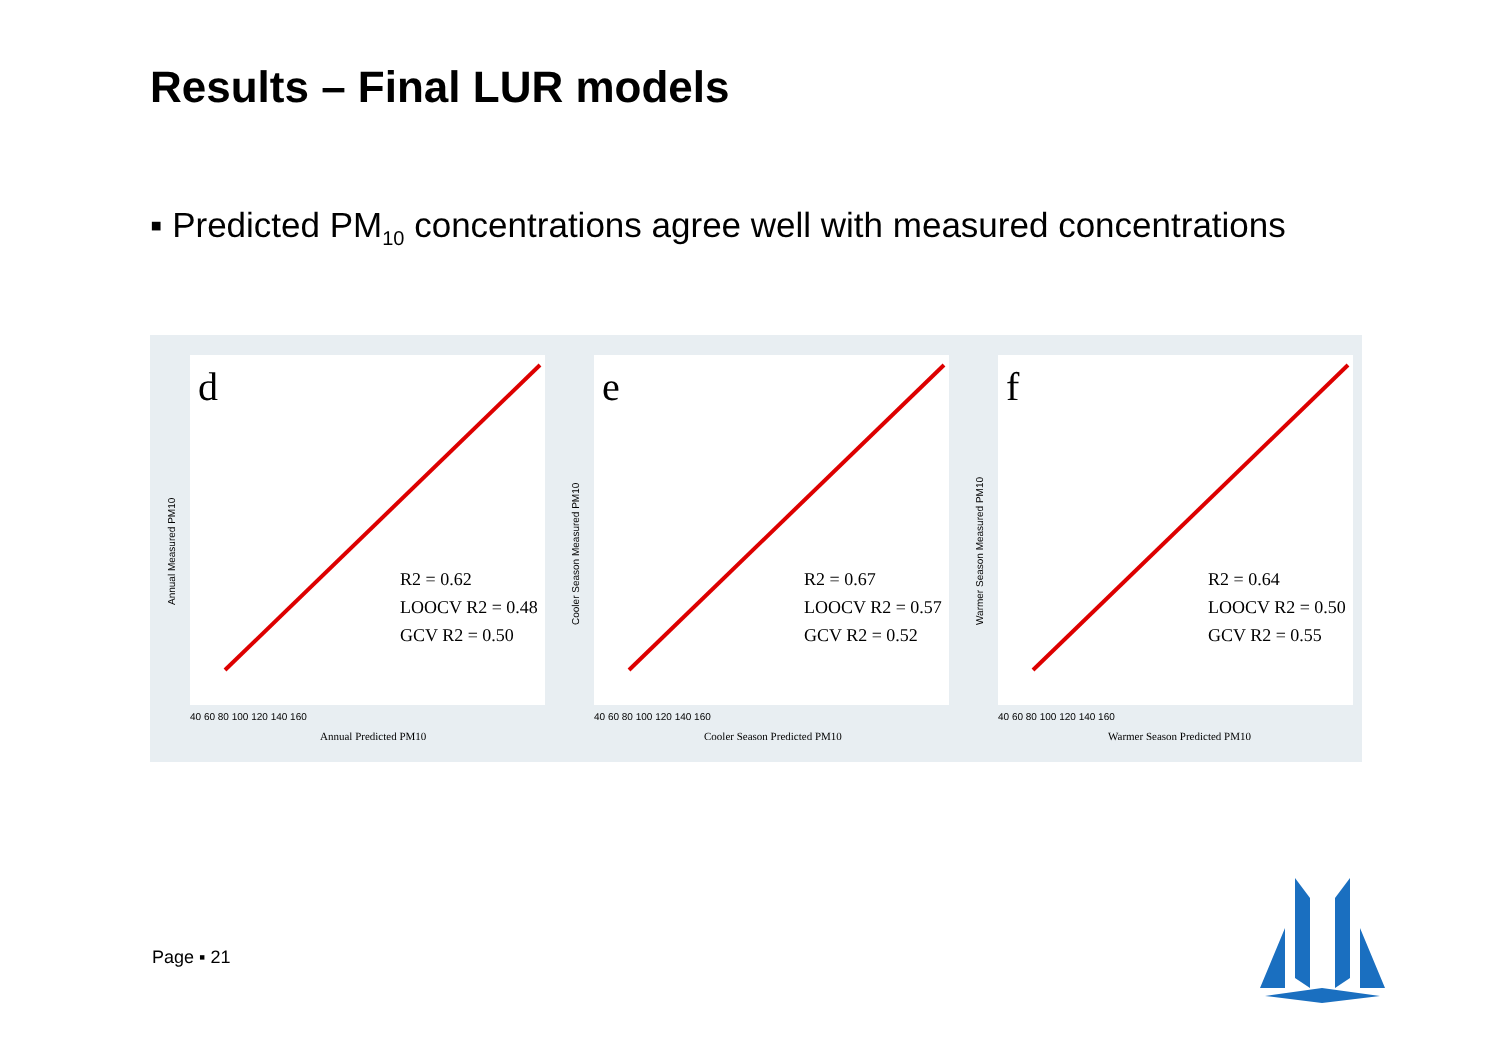Results – Final LUR models
▪ Predicted PM<sub>10</sub> concentrations agree well with measured concentrations
d
R2 = 0.62
LOOCV R2 = 0.48
GCV R2 = 0.50
Annual Predicted PM10
40 60 80 100 120 140 160
Annual Measured PM10
e
R2 = 0.67
LOOCV R2 = 0.57
GCV R2 = 0.52
Cooler Season Predicted PM10
40 60 80 100 120 140 160
Cooler Season Measured PM10
f
R2 = 0.64
LOOCV R2 = 0.50
GCV R2 = 0.55
Warmer Season Predicted PM10
40 60 80 100 120 140 160
Warmer Season Measured PM10
Page ▪ 21